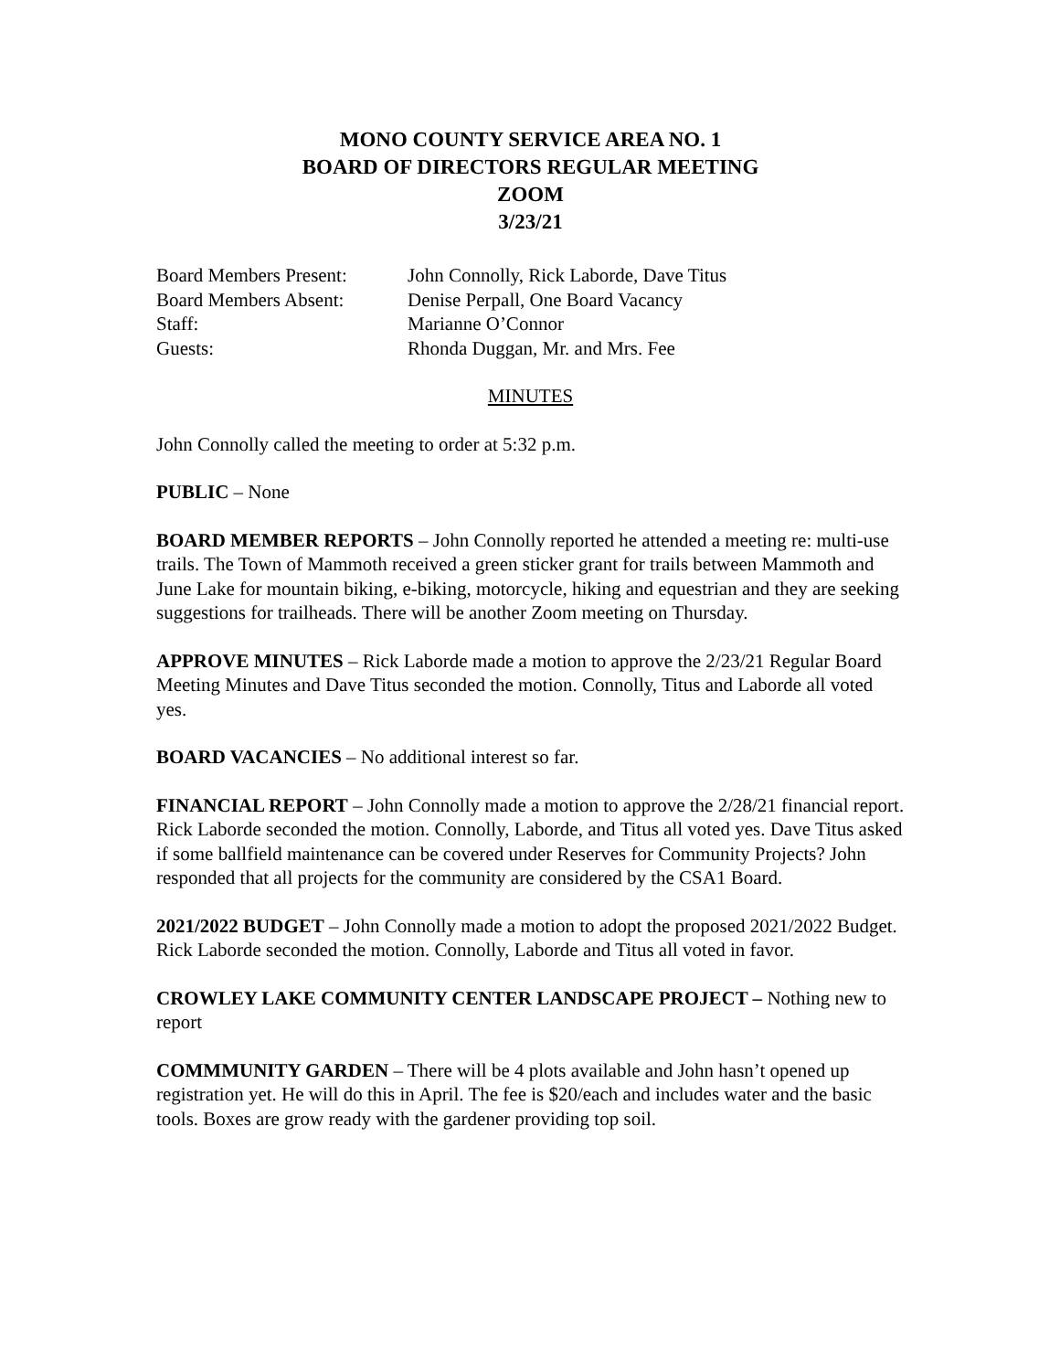MONO COUNTY SERVICE AREA NO. 1
BOARD OF DIRECTORS REGULAR MEETING
ZOOM
3/23/21
| Board Members Present: | John Connolly, Rick Laborde, Dave Titus |
| Board Members Absent: | Denise Perpall, One Board Vacancy |
| Staff: | Marianne O’Connor |
| Guests: | Rhonda Duggan, Mr. and Mrs. Fee |
MINUTES
John Connolly called the meeting to order at 5:32 p.m.
PUBLIC – None
BOARD MEMBER REPORTS – John Connolly reported he attended a meeting re: multi-use trails. The Town of Mammoth received a green sticker grant for trails between Mammoth and June Lake for mountain biking, e-biking, motorcycle, hiking and equestrian and they are seeking suggestions for trailheads. There will be another Zoom meeting on Thursday.
APPROVE MINUTES – Rick Laborde made a motion to approve the 2/23/21 Regular Board Meeting Minutes and Dave Titus seconded the motion. Connolly, Titus and Laborde all voted yes.
BOARD VACANCIES – No additional interest so far.
FINANCIAL REPORT – John Connolly made a motion to approve the 2/28/21 financial report. Rick Laborde seconded the motion. Connolly, Laborde, and Titus all voted yes. Dave Titus asked if some ballfield maintenance can be covered under Reserves for Community Projects? John responded that all projects for the community are considered by the CSA1 Board.
2021/2022 BUDGET – John Connolly made a motion to adopt the proposed 2021/2022 Budget. Rick Laborde seconded the motion. Connolly, Laborde and Titus all voted in favor.
CROWLEY LAKE COMMUNITY CENTER LANDSCAPE PROJECT – Nothing new to report
COMMMUNITY GARDEN – There will be 4 plots available and John hasn’t opened up registration yet. He will do this in April. The fee is $20/each and includes water and the basic tools. Boxes are grow ready with the gardener providing top soil.